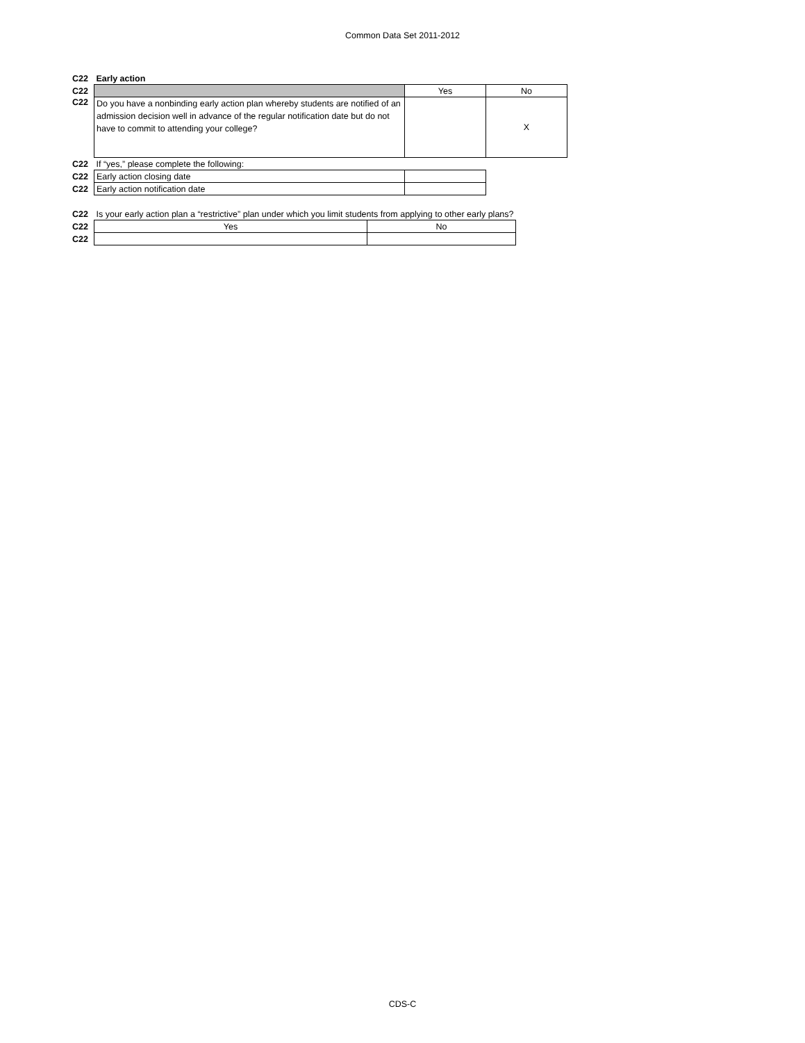Common Data Set 2011-2012
| C22 | Early action | | |
| C22 | | Yes | No |
| C22 | Do you have a nonbinding early action plan whereby students are notified of an admission decision well in advance of the regular notification date but do not have to commit to attending your college? | | X |
| C22 | If “yes,” please complete the following: | | |
| C22 | Early action closing date | | |
| C22 | Early action notification date | | |
| C22 | Is your early action plan a “restrictive” plan under which you limit students from applying to other early plans? | |
| C22 | Yes | No |
| C22 | | |
CDS-C